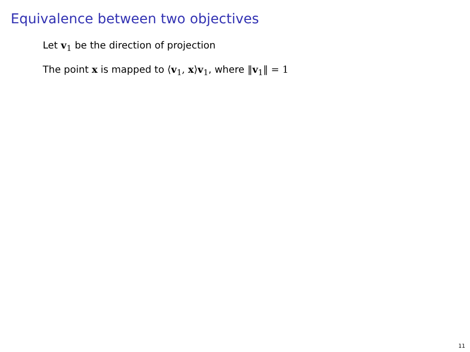Equivalence between two objectives
Let v<sub>1</sub> be the direction of projection
The point x is mapped to ⟨v<sub>1</sub>, x⟩v<sub>1</sub>, where ‖v<sub>1</sub>‖ = 1
11